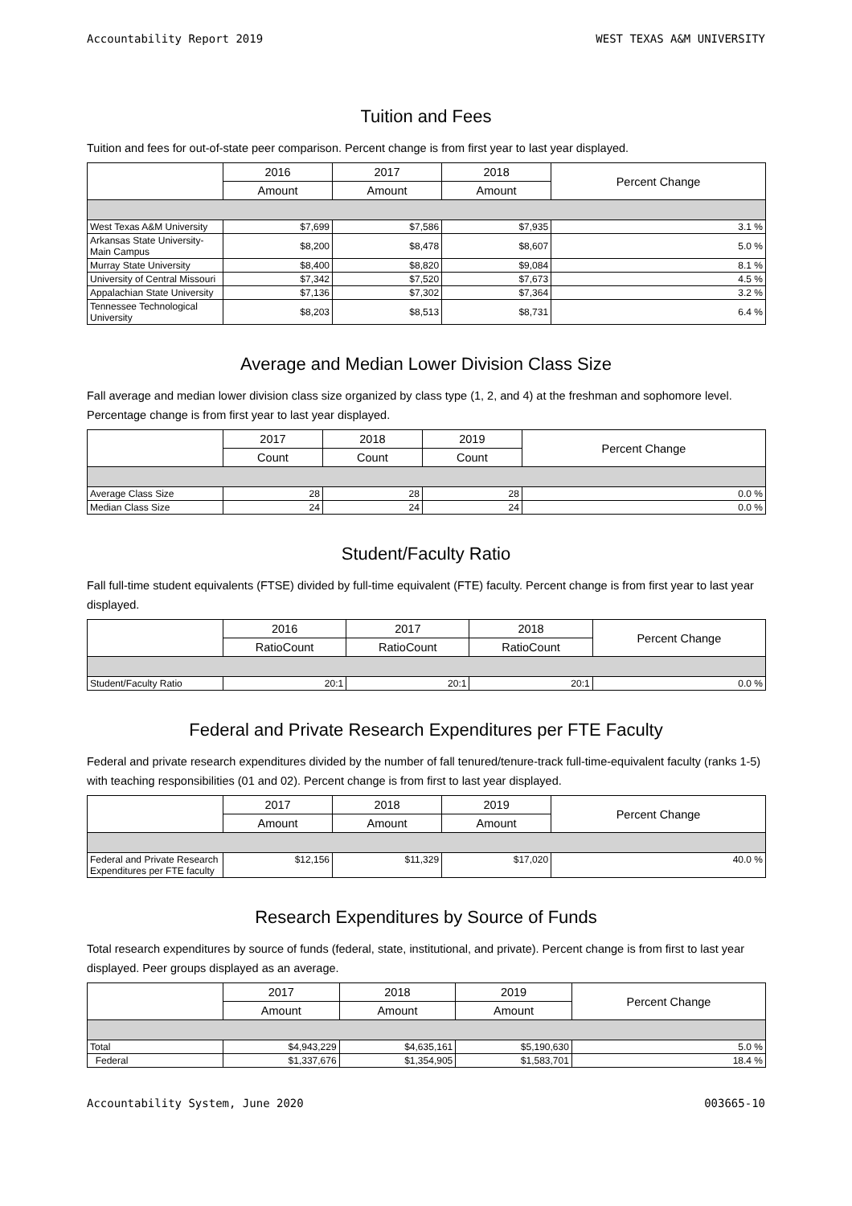Accountability Report 2019 WEST TEXAS A&M UNIVERSITY
Tuition and Fees
Tuition and fees for out-of-state peer comparison. Percent change is from first year to last year displayed.
| | 2016 | 2017 | 2018 | Percent Change |
| --- | --- | --- | --- | --- |
| | Amount | Amount | Amount | |
| West Texas A&M University | $7,699 | $7,586 | $7,935 | 3.1 % |
| Arkansas State University-Main Campus | $8,200 | $8,478 | $8,607 | 5.0 % |
| Murray State University | $8,400 | $8,820 | $9,084 | 8.1 % |
| University of Central Missouri | $7,342 | $7,520 | $7,673 | 4.5 % |
| Appalachian State University | $7,136 | $7,302 | $7,364 | 3.2 % |
| Tennessee Technological University | $8,203 | $8,513 | $8,731 | 6.4 % |
Average and Median Lower Division Class Size
Fall average and median lower division class size organized by class type (1, 2, and 4) at the freshman and sophomore level. Percentage change is from first year to last year displayed.
| | 2017 | 2018 | 2019 | Percent Change |
| --- | --- | --- | --- | --- |
| | Count | Count | Count | |
| Average Class Size | 28 | 28 | 28 | 0.0 % |
| Median Class Size | 24 | 24 | 24 | 0.0 % |
Student/Faculty Ratio
Fall full-time student equivalents (FTSE) divided by full-time equivalent (FTE) faculty. Percent change is from first year to last year displayed.
| | 2016 | 2017 | 2018 | Percent Change |
| --- | --- | --- | --- | --- |
| | RatioCount | RatioCount | RatioCount | |
| Student/Faculty Ratio | 20:1 | 20:1 | 20:1 | 0.0 % |
Federal and Private Research Expenditures per FTE Faculty
Federal and private research expenditures divided by the number of fall tenured/tenure-track full-time-equivalent faculty (ranks 1-5) with teaching responsibilities (01 and 02). Percent change is from first to last year displayed.
| | 2017 | 2018 | 2019 | Percent Change |
| --- | --- | --- | --- | --- |
| | Amount | Amount | Amount | |
| Federal and Private Research Expenditures per FTE faculty | $12,156 | $11,329 | $17,020 | 40.0 % |
Research Expenditures by Source of Funds
Total research expenditures by source of funds (federal, state, institutional, and private). Percent change is from first to last year displayed. Peer groups displayed as an average.
| | 2017 | 2018 | 2019 | Percent Change |
| --- | --- | --- | --- | --- |
| | Amount | Amount | Amount | |
| Total | $4,943,229 | $4,635,161 | $5,190,630 | 5.0 % |
| Federal | $1,337,676 | $1,354,905 | $1,583,701 | 18.4 % |
Accountability System, June 2020 003665-10